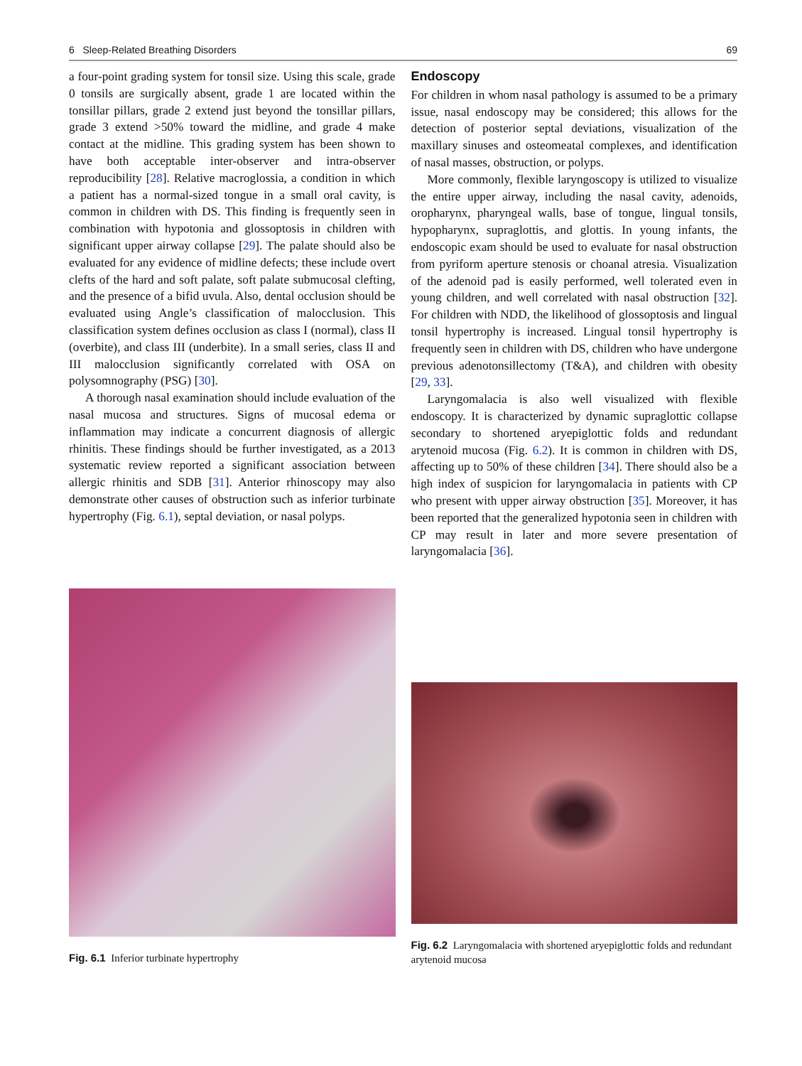6 Sleep-Related Breathing Disorders 69
a four-point grading system for tonsil size. Using this scale, grade 0 tonsils are surgically absent, grade 1 are located within the tonsillar pillars, grade 2 extend just beyond the tonsillar pillars, grade 3 extend >50% toward the midline, and grade 4 make contact at the midline. This grading system has been shown to have both acceptable inter-observer and intra-observer reproducibility [28]. Relative macroglossia, a condition in which a patient has a normal-sized tongue in a small oral cavity, is common in children with DS. This finding is frequently seen in combination with hypotonia and glossoptosis in children with significant upper airway collapse [29]. The palate should also be evaluated for any evidence of midline defects; these include overt clefts of the hard and soft palate, soft palate submucosal clefting, and the presence of a bifid uvula. Also, dental occlusion should be evaluated using Angle’s classification of malocclusion. This classification system defines occlusion as class I (normal), class II (overbite), and class III (underbite). In a small series, class II and III malocclusion significantly correlated with OSA on polysomnography (PSG) [30].
A thorough nasal examination should include evaluation of the nasal mucosa and structures. Signs of mucosal edema or inflammation may indicate a concurrent diagnosis of allergic rhinitis. These findings should be further investigated, as a 2013 systematic review reported a significant association between allergic rhinitis and SDB [31]. Anterior rhinoscopy may also demonstrate other causes of obstruction such as inferior turbinate hypertrophy (Fig. 6.1), septal deviation, or nasal polyps.
Endoscopy
For children in whom nasal pathology is assumed to be a primary issue, nasal endoscopy may be considered; this allows for the detection of posterior septal deviations, visualization of the maxillary sinuses and osteomeatal complexes, and identification of nasal masses, obstruction, or polyps.
More commonly, flexible laryngoscopy is utilized to visualize the entire upper airway, including the nasal cavity, adenoids, oropharynx, pharyngeal walls, base of tongue, lingual tonsils, hypopharynx, supraglottis, and glottis. In young infants, the endoscopic exam should be used to evaluate for nasal obstruction from pyriform aperture stenosis or choanal atresia. Visualization of the adenoid pad is easily performed, well tolerated even in young children, and well correlated with nasal obstruction [32]. For children with NDD, the likelihood of glossoptosis and lingual tonsil hypertrophy is increased. Lingual tonsil hypertrophy is frequently seen in children with DS, children who have undergone previous adenotonsillectomy (T&A), and children with obesity [29, 33].
Laryngomalacia is also well visualized with flexible endoscopy. It is characterized by dynamic supraglottic collapse secondary to shortened aryepiglottic folds and redundant arytenoid mucosa (Fig. 6.2). It is common in children with DS, affecting up to 50% of these children [34]. There should also be a high index of suspicion for laryngomalacia in patients with CP who present with upper airway obstruction [35]. Moreover, it has been reported that the generalized hypotonia seen in children with CP may result in later and more severe presentation of laryngomalacia [36].
Fig. 6.1 Inferior turbinate hypertrophy Fig. 6.2 Laryngomalacia with shortened aryepiglottic folds and redundant arytenoid mucosa